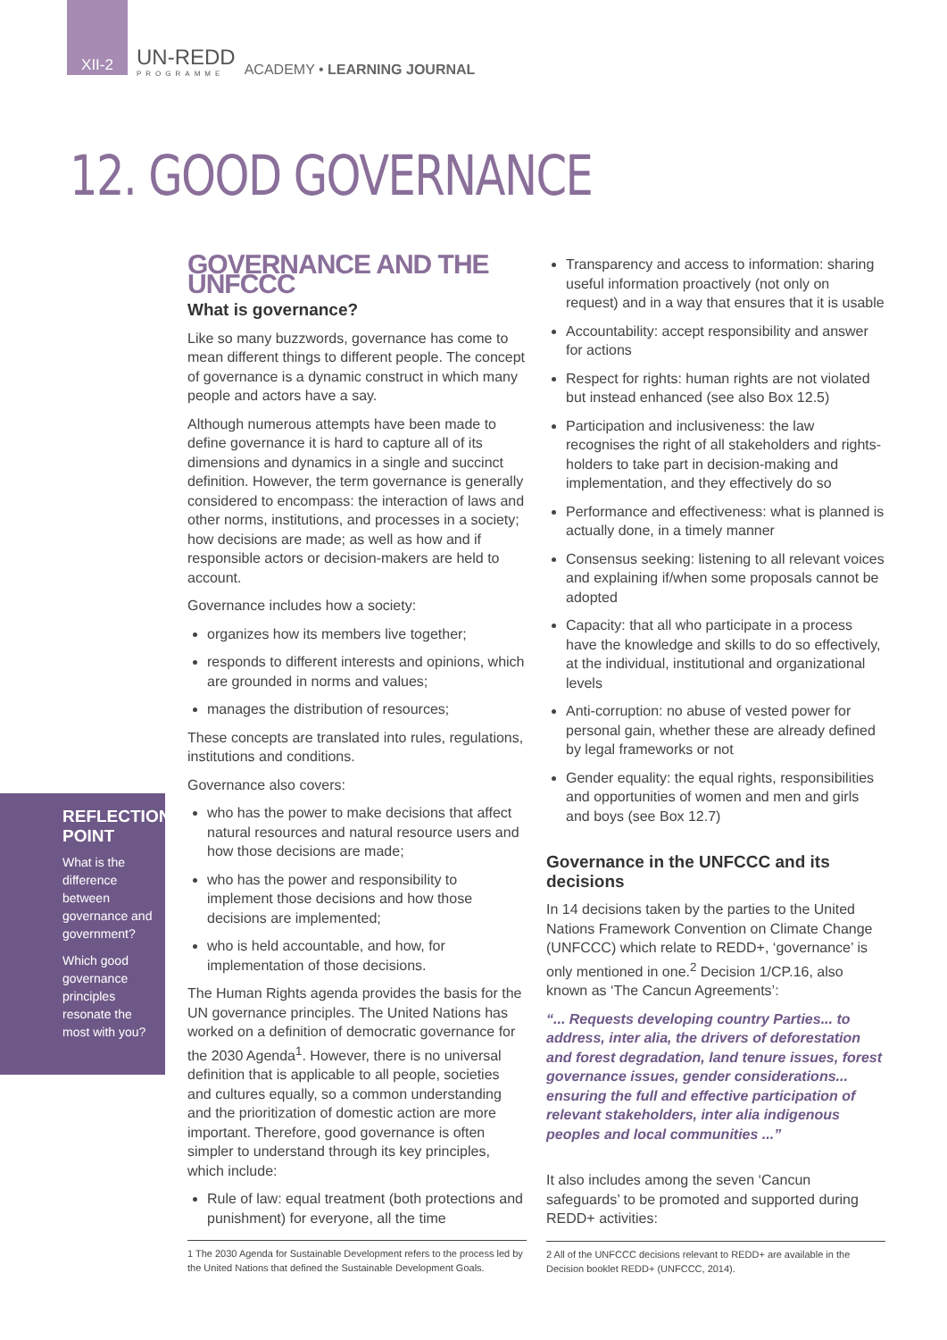XII-2
UN-REDD
PROGRAMME
ACADEMY • LEARNING JOURNAL
12. GOOD GOVERNANCE
GOVERNANCE AND THE UNFCCC
What is governance?
Like so many buzzwords, governance has come to mean different things to different people. The concept of governance is a dynamic construct in which many people and actors have a say.
Although numerous attempts have been made to define governance it is hard to capture all of its dimensions and dynamics in a single and succinct definition. However, the term governance is generally considered to encompass: the interaction of laws and other norms, institutions, and processes in a society; how decisions are made; as well as how and if responsible actors or decision-makers are held to account.
Governance includes how a society:
organizes how its members live together;
responds to different interests and opinions, which are grounded in norms and values;
manages the distribution of resources;
These concepts are translated into rules, regulations, institutions and conditions.
Governance also covers:
who has the power to make decisions that affect natural resources and natural resource users and how those decisions are made;
who has the power and responsibility to implement those decisions and how those decisions are implemented;
who is held accountable, and how, for implementation of those decisions.
The Human Rights agenda provides the basis for the UN governance principles. The United Nations has worked on a definition of democratic governance for the 2030 Agenda<sup>1</sup>. However, there is no universal definition that is applicable to all people, societies and cultures equally, so a common understanding and the prioritization of domestic action are more important. Therefore, good governance is often simpler to understand through its key principles, which include:
Rule of law: equal treatment (both protections and punishment) for everyone, all the time
1 The 2030 Agenda for Sustainable Development refers to the process led by the United Nations that defined the Sustainable Development Goals.
Transparency and access to information: sharing useful information proactively (not only on request) and in a way that ensures that it is usable
Accountability: accept responsibility and answer for actions
Respect for rights: human rights are not violated but instead enhanced (see also Box 12.5)
Participation and inclusiveness: the law recognises the right of all stakeholders and rights-holders to take part in decision-making and implementation, and they effectively do so
Performance and effectiveness: what is planned is actually done, in a timely manner
Consensus seeking: listening to all relevant voices and explaining if/when some proposals cannot be adopted
Capacity: that all who participate in a process have the knowledge and skills to do so effectively, at the individual, institutional and organizational levels
Anti-corruption: no abuse of vested power for personal gain, whether these are already defined by legal frameworks or not
Gender equality: the equal rights, responsibilities and opportunities of women and men and girls and boys (see Box 12.7)
Governance in the UNFCCC and its decisions
In 14 decisions taken by the parties to the United Nations Framework Convention on Climate Change (UNFCCC) which relate to REDD+, ‘governance’ is only mentioned in one.<sup>2</sup> Decision 1/CP.16, also known as ‘The Cancun Agreements’:
“... Requests developing country Parties... to address, inter alia, the drivers of deforestation and forest degradation, land tenure issues, forest governance issues, gender considerations... ensuring the full and effective participation of relevant stakeholders, inter alia indigenous peoples and local communities ...”
It also includes among the seven ‘Cancun safeguards’ to be promoted and supported during REDD+ activities:
2 All of the UNFCCC decisions relevant to REDD+ are available in the Decision booklet REDD+ (UNFCCC, 2014).
REFLECTION POINT
What is the difference between governance and government?
Which good governance principles resonate the most with you?